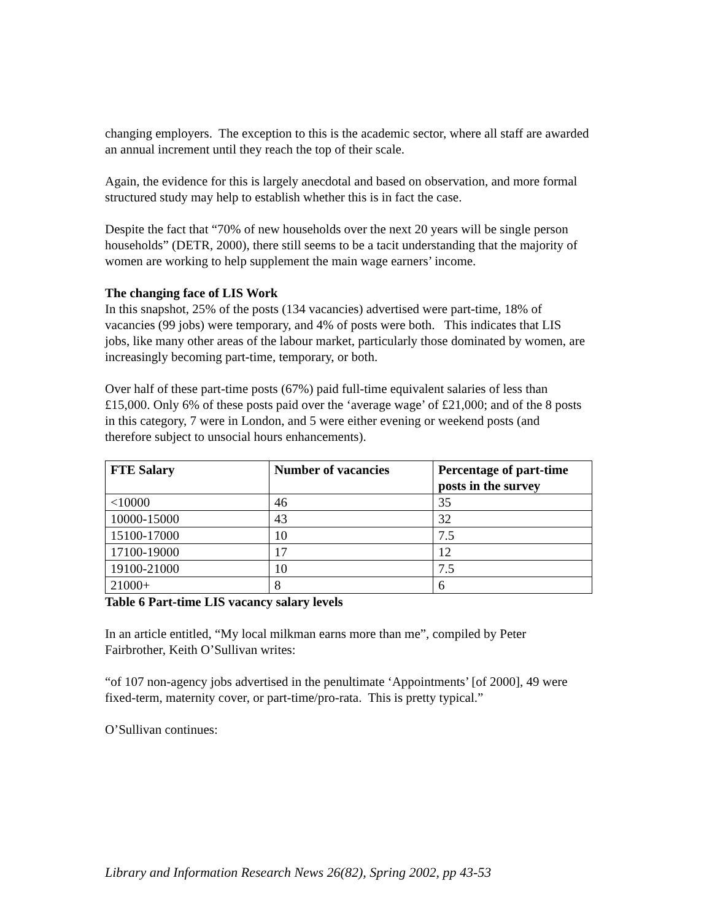changing employers. The exception to this is the academic sector, where all staff are awarded an annual increment until they reach the top of their scale.
Again, the evidence for this is largely anecdotal and based on observation, and more formal structured study may help to establish whether this is in fact the case.
Despite the fact that “70% of new households over the next 20 years will be single person households” (DETR, 2000), there still seems to be a tacit understanding that the majority of women are working to help supplement the main wage earners’ income.
The changing face of LIS Work
In this snapshot, 25% of the posts (134 vacancies) advertised were part-time, 18% of vacancies (99 jobs) were temporary, and 4% of posts were both. This indicates that LIS jobs, like many other areas of the labour market, particularly those dominated by women, are increasingly becoming part-time, temporary, or both.
Over half of these part-time posts (67%) paid full-time equivalent salaries of less than £15,000. Only 6% of these posts paid over the ‘average wage’ of £21,000; and of the 8 posts in this category, 7 were in London, and 5 were either evening or weekend posts (and therefore subject to unsocial hours enhancements).
| FTE Salary | Number of vacancies | Percentage of part-time posts in the survey |
| --- | --- | --- |
| <10000 | 46 | 35 |
| 10000-15000 | 43 | 32 |
| 15100-17000 | 10 | 7.5 |
| 17100-19000 | 17 | 12 |
| 19100-21000 | 10 | 7.5 |
| 21000+ | 8 | 6 |
Table 6 Part-time LIS vacancy salary levels
In an article entitled, “My local milkman earns more than me”, compiled by Peter Fairbrother, Keith O’Sullivan writes:
“of 107 non-agency jobs advertised in the penultimate ‘Appointments’ [of 2000], 49 were fixed-term, maternity cover, or part-time/pro-rata. This is pretty typical.”
O’Sullivan continues:
Library and Information Research News 26(82), Spring 2002, pp 43-53